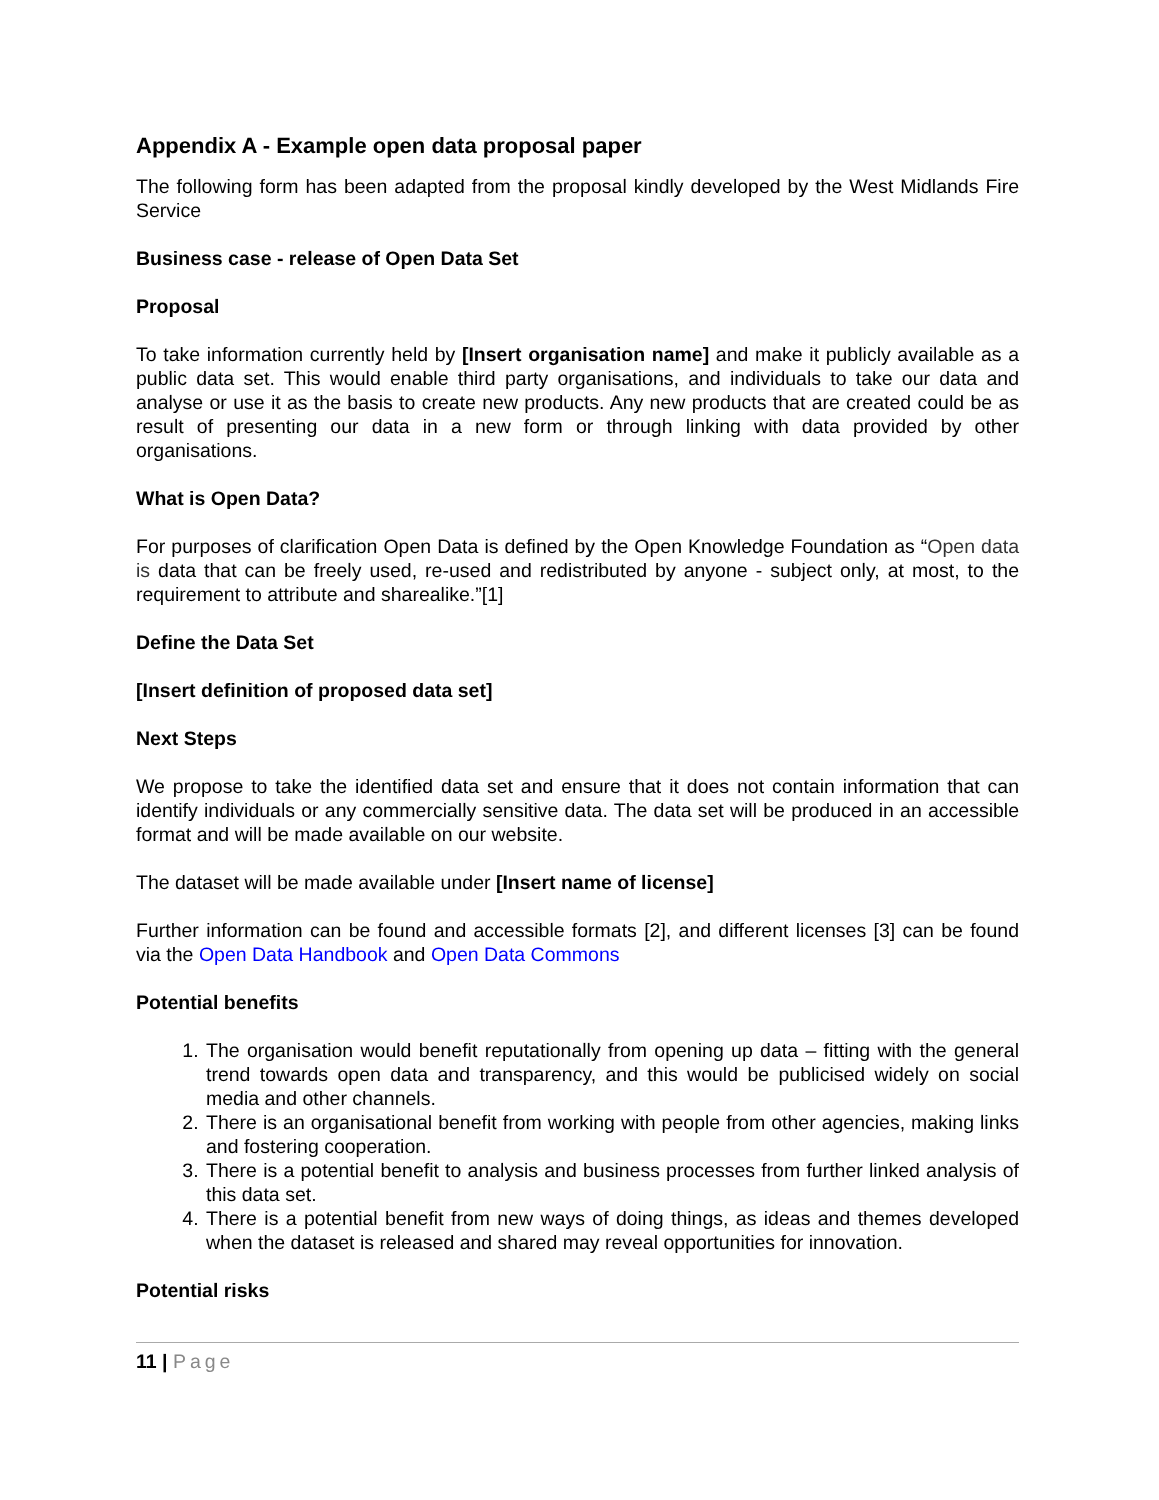Appendix A - Example open data proposal paper
The following form has been adapted from the proposal kindly developed by the West Midlands Fire Service
Business case - release of Open Data Set
Proposal
To take information currently held by [Insert organisation name] and make it publicly available as a public data set. This would enable third party organisations, and individuals to take our data and analyse or use it as the basis to create new products. Any new products that are created could be as result of presenting our data in a new form or through linking with data provided by other organisations.
What is Open Data?
For purposes of clarification Open Data is defined by the Open Knowledge Foundation as “Open data is data that can be freely used, re-used and redistributed by anyone - subject only, at most, to the requirement to attribute and sharealike.”[1]
Define the Data Set
[Insert definition of proposed data set]
Next Steps
We propose to take the identified data set and ensure that it does not contain information that can identify individuals or any commercially sensitive data. The data set will be produced in an accessible format and will be made available on our website.
The dataset will be made available under [Insert name of license]
Further information can be found and accessible formats [2], and different licenses [3] can be found via the Open Data Handbook and Open Data Commons
Potential benefits
1. The organisation would benefit reputationally from opening up data – fitting with the general trend towards open data and transparency, and this would be publicised widely on social media and other channels.
2. There is an organisational benefit from working with people from other agencies, making links and fostering cooperation.
3. There is a potential benefit to analysis and business processes from further linked analysis of this data set.
4. There is a potential benefit from new ways of doing things, as ideas and themes developed when the dataset is released and shared may reveal opportunities for innovation.
Potential risks
11 | Page